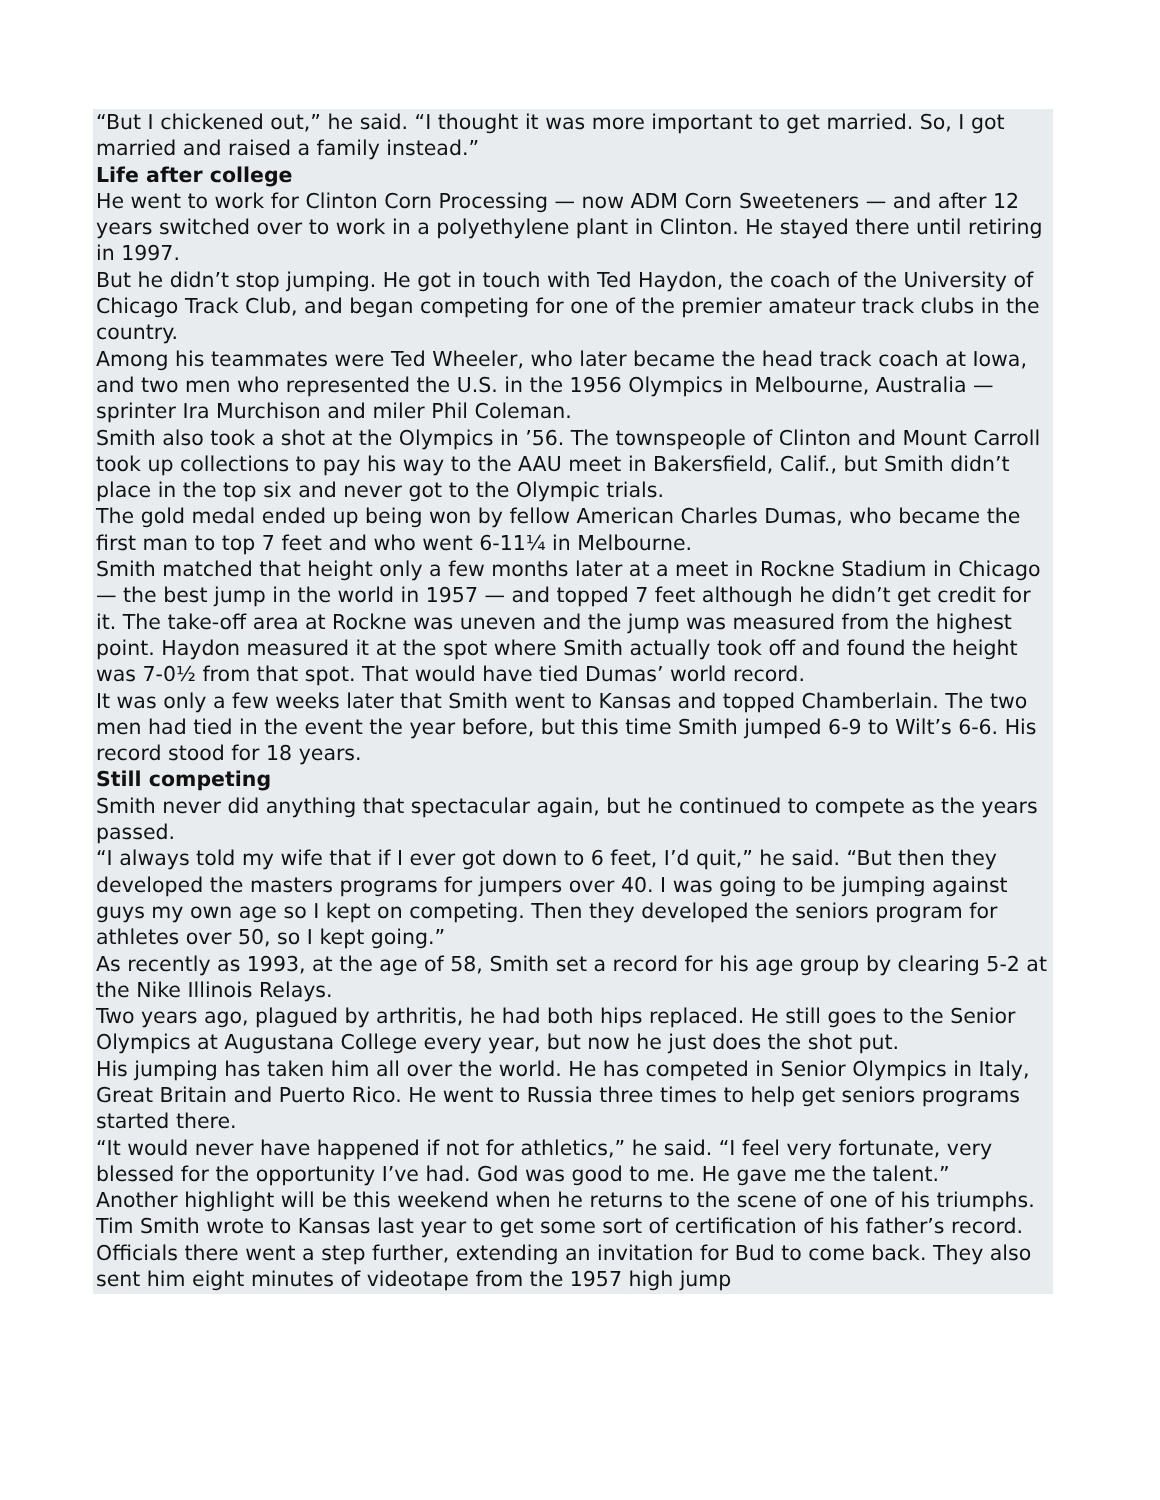“But I chickened out,” he said. “I thought it was more important to get married. So, I got married and raised a family instead.”
Life after college
He went to work for Clinton Corn Processing — now ADM Corn Sweeteners — and after 12 years switched over to work in a polyethylene plant in Clinton. He stayed there until retiring in 1997.
But he didn’t stop jumping. He got in touch with Ted Haydon, the coach of the University of Chicago Track Club, and began competing for one of the premier amateur track clubs in the country.
Among his teammates were Ted Wheeler, who later became the head track coach at Iowa, and two men who represented the U.S. in the 1956 Olympics in Melbourne, Australia — sprinter Ira Murchison and miler Phil Coleman.
Smith also took a shot at the Olympics in ’56. The townspeople of Clinton and Mount Carroll took up collections to pay his way to the AAU meet in Bakersfield, Calif., but Smith didn’t place in the top six and never got to the Olympic trials.
The gold medal ended up being won by fellow American Charles Dumas, who became the first man to top 7 feet and who went 6-11¼ in Melbourne.
Smith matched that height only a few months later at a meet in Rockne Stadium in Chicago — the best jump in the world in 1957 — and topped 7 feet although he didn’t get credit for it. The take-off area at Rockne was uneven and the jump was measured from the highest point. Haydon measured it at the spot where Smith actually took off and found the height was 7-0½ from that spot. That would have tied Dumas’ world record.
It was only a few weeks later that Smith went to Kansas and topped Chamberlain. The two men had tied in the event the year before, but this time Smith jumped 6-9 to Wilt’s 6-6. His record stood for 18 years.
Still competing
Smith never did anything that spectacular again, but he continued to compete as the years passed.
“I always told my wife that if I ever got down to 6 feet, I’d quit,” he said. “But then they developed the masters programs for jumpers over 40. I was going to be jumping against guys my own age so I kept on competing. Then they developed the seniors program for athletes over 50, so I kept going.”
As recently as 1993, at the age of 58, Smith set a record for his age group by clearing 5-2 at the Nike Illinois Relays.
Two years ago, plagued by arthritis, he had both hips replaced. He still goes to the Senior Olympics at Augustana College every year, but now he just does the shot put.
His jumping has taken him all over the world. He has competed in Senior Olympics in Italy, Great Britain and Puerto Rico. He went to Russia three times to help get seniors programs started there.
“It would never have happened if not for athletics,” he said. “I feel very fortunate, very blessed for the opportunity I’ve had. God was good to me. He gave me the talent.”
Another highlight will be this weekend when he returns to the scene of one of his triumphs.
Tim Smith wrote to Kansas last year to get some sort of certification of his father’s record. Officials there went a step further, extending an invitation for Bud to come back. They also sent him eight minutes of videotape from the 1957 high jump